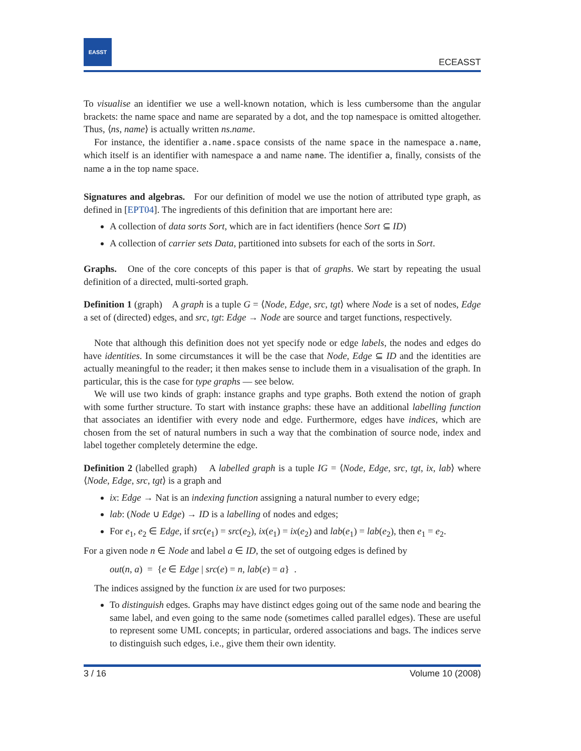EASST
ECEASST
To visualise an identifier we use a well-known notation, which is less cumbersome than the angular brackets: the name space and name are separated by a dot, and the top namespace is omitted altogether. Thus, ⟨ns, name⟩ is actually written ns.name.
For instance, the identifier a.name.space consists of the name space in the namespace a.name, which itself is an identifier with namespace a and name name. The identifier a, finally, consists of the name a in the top name space.
Signatures and algebras. For our definition of model we use the notion of attributed type graph, as defined in [EPT04]. The ingredients of this definition that are important here are:
A collection of data sorts Sort, which are in fact identifiers (hence Sort ⊆ ID)
A collection of carrier sets Data, partitioned into subsets for each of the sorts in Sort.
Graphs. One of the core concepts of this paper is that of graphs. We start by repeating the usual definition of a directed, multi-sorted graph.
Definition 1 (graph) A graph is a tuple G = ⟨Node, Edge, src, tgt⟩ where Node is a set of nodes, Edge a set of (directed) edges, and src, tgt: Edge → Node are source and target functions, respectively.
Note that although this definition does not yet specify node or edge labels, the nodes and edges do have identities. In some circumstances it will be the case that Node, Edge ⊆ ID and the identities are actually meaningful to the reader; it then makes sense to include them in a visualisation of the graph. In particular, this is the case for type graphs — see below.
We will use two kinds of graph: instance graphs and type graphs. Both extend the notion of graph with some further structure. To start with instance graphs: these have an additional labelling function that associates an identifier with every node and edge. Furthermore, edges have indices, which are chosen from the set of natural numbers in such a way that the combination of source node, index and label together completely determine the edge.
Definition 2 (labelled graph) A labelled graph is a tuple IG = ⟨Node, Edge, src, tgt, ix, lab⟩ where ⟨Node, Edge, src, tgt⟩ is a graph and
ix: Edge → Nat is an indexing function assigning a natural number to every edge;
lab: (Node ∪ Edge) → ID is a labelling of nodes and edges;
For e<sub>1</sub>, e<sub>2</sub> ∈ Edge, if src(e<sub>1</sub>) = src(e<sub>2</sub>), ix(e<sub>1</sub>) = ix(e<sub>2</sub>) and lab(e<sub>1</sub>) = lab(e<sub>2</sub>), then e<sub>1</sub> = e<sub>2</sub>.
For a given node n ∈ Node and label a ∈ ID, the set of outgoing edges is defined by
out(n, a) = {e ∈ Edge | src(e) = n, lab(e) = a} .
The indices assigned by the function ix are used for two purposes:
To distinguish edges. Graphs may have distinct edges going out of the same node and bearing the same label, and even going to the same node (sometimes called parallel edges). These are useful to represent some UML concepts; in particular, ordered associations and bags. The indices serve to distinguish such edges, i.e., give them their own identity.
3 / 16 Volume 10 (2008)